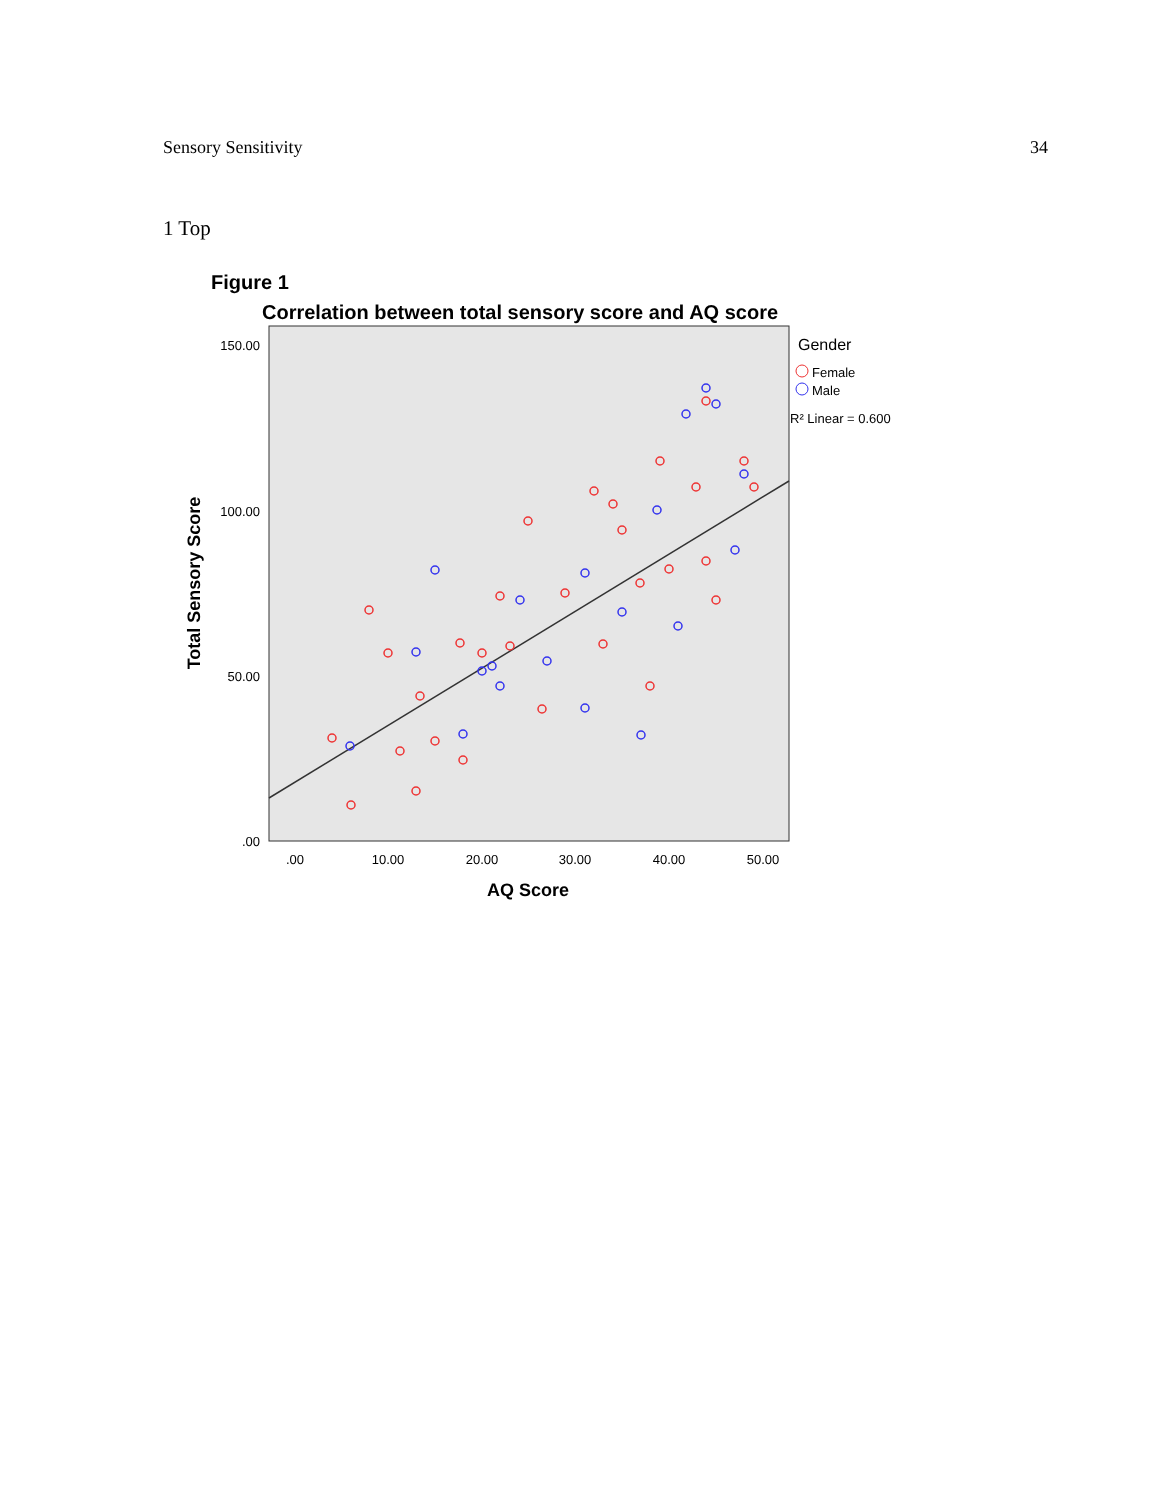Sensory Sensitivity 34
1 Top
Figure 1
Correlation between total sensory score and AQ score
150.00
100.00
50.00
.00
.00
10.00
20.00
30.00
40.00
50.00
AQ Score
Total Sensory Score
Gender
Female
Male
R² Linear = 0.600